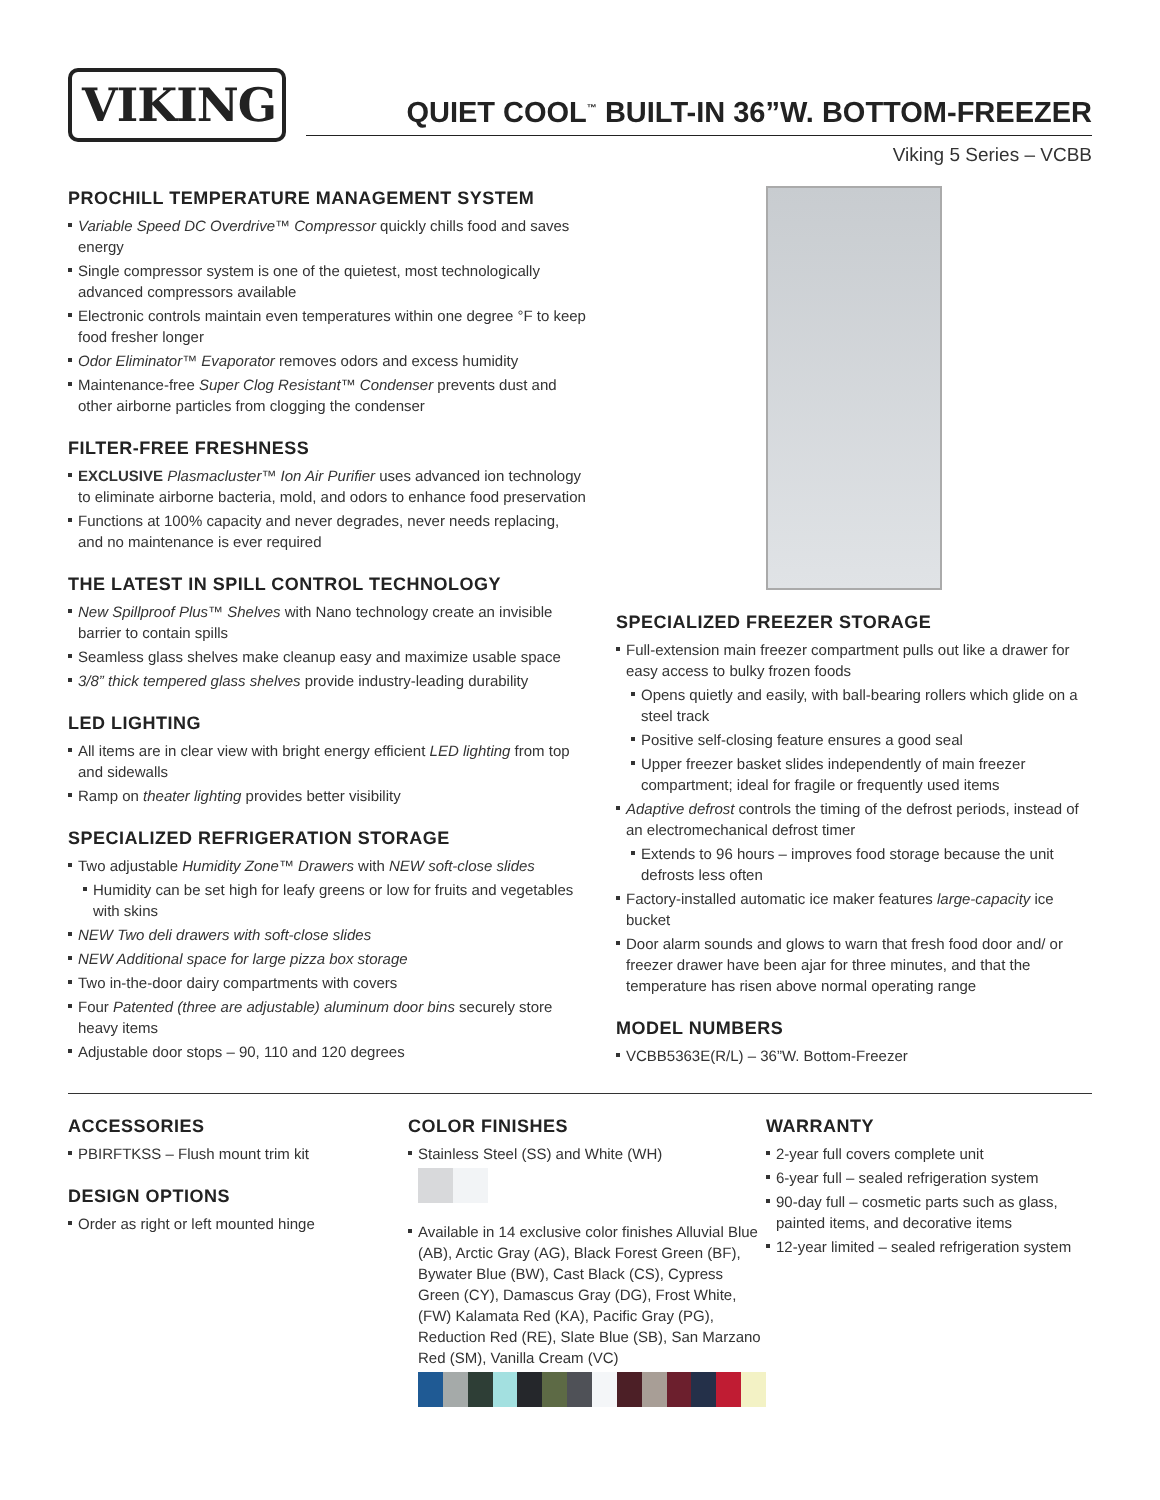VIKING
QUIET COOL<sup>™</sup> BUILT-IN 36”W. BOTTOM-FREEZER
Viking 5 Series – VCBB
PROCHILL TEMPERATURE MANAGEMENT SYSTEM
Variable Speed DC Overdrive™ Compressor quickly chills food and saves energy
Single compressor system is one of the quietest, most technologically advanced compressors available
Electronic controls maintain even temperatures within one degree °F to keep food fresher longer
Odor Eliminator™ Evaporator removes odors and excess humidity
Maintenance-free Super Clog Resistant™ Condenser prevents dust and other airborne particles from clogging the condenser
FILTER-FREE FRESHNESS
EXCLUSIVE Plasmacluster™ Ion Air Purifier uses advanced ion technology to eliminate airborne bacteria, mold, and odors to enhance food preservation
Functions at 100% capacity and never degrades, never needs replacing, and no maintenance is ever required
THE LATEST IN SPILL CONTROL TECHNOLOGY
New Spillproof Plus™ Shelves with Nano technology create an invisible barrier to contain spills
Seamless glass shelves make cleanup easy and maximize usable space
3/8” thick tempered glass shelves provide industry-leading durability
LED LIGHTING
All items are in clear view with bright energy efficient LED lighting from top and sidewalls
Ramp on theater lighting provides better visibility
SPECIALIZED REFRIGERATION STORAGE
Two adjustable Humidity Zone™ Drawers with NEW soft-close slides
Humidity can be set high for leafy greens or low for fruits and vegetables with skins
NEW Two deli drawers with soft-close slides
NEW Additional space for large pizza box storage
Two in-the-door dairy compartments with covers
Four Patented (three are adjustable) aluminum door bins securely store heavy items
Adjustable door stops – 90, 110 and 120 degrees
SPECIALIZED FREEZER STORAGE
Full-extension main freezer compartment pulls out like a drawer for easy access to bulky frozen foods
Opens quietly and easily, with ball-bearing rollers which glide on a steel track
Positive self-closing feature ensures a good seal
Upper freezer basket slides independently of main freezer compartment; ideal for fragile or frequently used items
Adaptive defrost controls the timing of the defrost periods, instead of an electromechanical defrost timer
Extends to 96 hours – improves food storage because the unit defrosts less often
Factory-installed automatic ice maker features large-capacity ice bucket
Door alarm sounds and glows to warn that fresh food door and/ or freezer drawer have been ajar for three minutes, and that the temperature has risen above normal operating range
MODEL NUMBERS
VCBB5363E(R/L) – 36”W. Bottom-Freezer
ACCESSORIES
PBIRFTKSS – Flush mount trim kit
DESIGN OPTIONS
Order as right or left mounted hinge
COLOR FINISHES
Stainless Steel (SS) and White (WH)
Available in 14 exclusive color finishes Alluvial Blue (AB), Arctic Gray (AG), Black Forest Green (BF), Bywater Blue (BW), Cast Black (CS), Cypress Green (CY), Damascus Gray (DG), Frost White, (FW) Kalamata Red (KA), Pacific Gray (PG), Reduction Red (RE), Slate Blue (SB), San Marzano Red (SM), Vanilla Cream (VC)
WARRANTY
2-year full covers complete unit
6-year full – sealed refrigeration system
90-day full – cosmetic parts such as glass, painted items, and decorative items
12-year limited – sealed refrigeration system